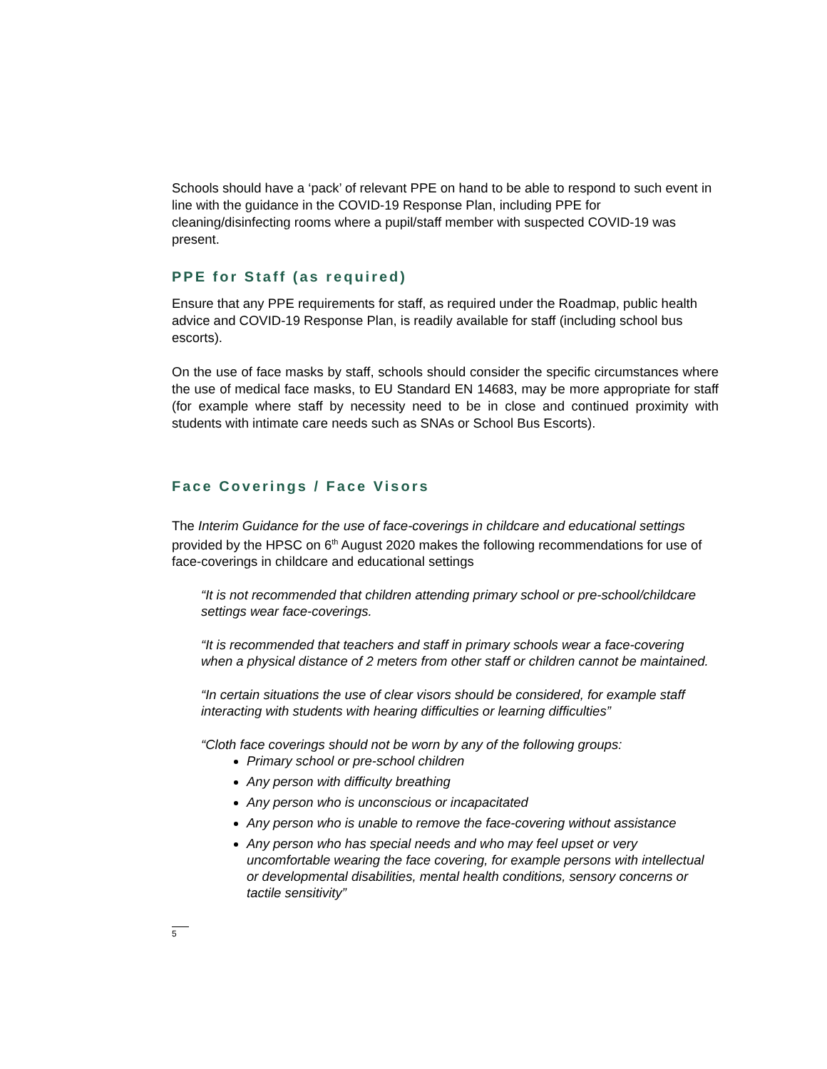Schools should have a ‘pack’ of relevant PPE on hand to be able to respond to such event in line with the guidance in the COVID-19 Response Plan, including PPE for cleaning/disinfecting rooms where a pupil/staff member with suspected COVID-19 was present.
PPE for Staff (as required)
Ensure that any PPE requirements for staff, as required under the Roadmap, public health advice and COVID-19 Response Plan, is readily available for staff (including school bus escorts).
On the use of face masks by staff, schools should consider the specific circumstances where the use of medical face masks, to EU Standard EN 14683, may be more appropriate for staff (for example where staff by necessity need to be in close and continued proximity with students with intimate care needs such as SNAs or School Bus Escorts).
Face Coverings / Face Visors
The Interim Guidance for the use of face-coverings in childcare and educational settings provided by the HPSC on 6<sup>th</sup> August 2020 makes the following recommendations for use of face-coverings in childcare and educational settings
“It is not recommended that children attending primary school or pre-school/childcare settings wear face-coverings.
“It is recommended that teachers and staff in primary schools wear a face-covering when a physical distance of 2 meters from other staff or children cannot be maintained.
“In certain situations the use of clear visors should be considered, for example staff interacting with students with hearing difficulties or learning difficulties”
“Cloth face coverings should not be worn by any of the following groups:
Primary school or pre-school children
Any person with difficulty breathing
Any person who is unconscious or incapacitated
Any person who is unable to remove the face-covering without assistance
Any person who has special needs and who may feel upset or very uncomfortable wearing the face covering, for example persons with intellectual or developmental disabilities, mental health conditions, sensory concerns or tactile sensitivity”
5